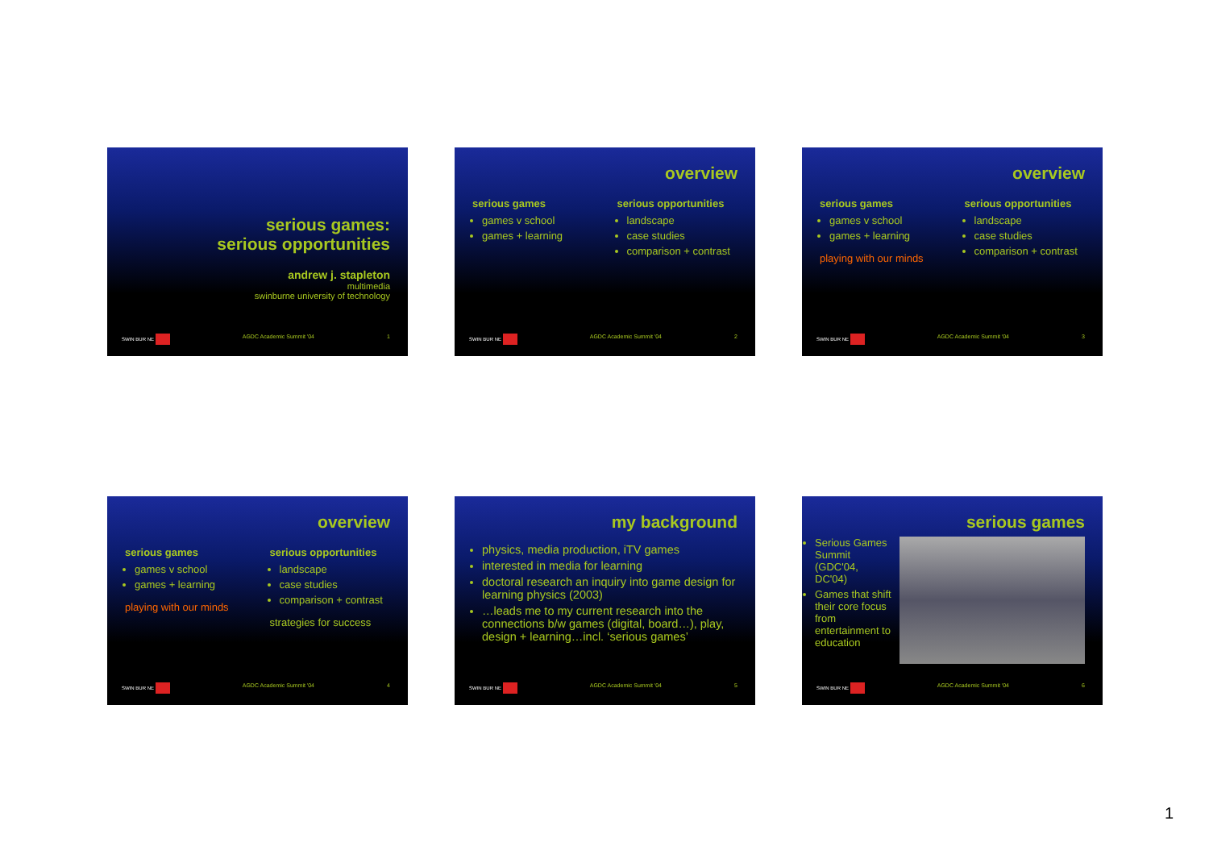serious games:
serious opportunities
andrew j. stapleton
multimedia
swinburne university of technology
SWIN BUR NE AGDC Academic Summit '04 1
overview
serious games
games v school
games + learning
serious opportunities
landscape
case studies
comparison + contrast
SWIN BUR NE AGDC Academic Summit '04 2
overview
serious games
games v school
games + learning
playing with our minds
serious opportunities
landscape
case studies
comparison + contrast
SWIN BUR NE AGDC Academic Summit '04 3
overview
serious games
games v school
games + learning
playing with our minds
serious opportunities
landscape
case studies
comparison + contrast
strategies for success
SWIN BUR NE AGDC Academic Summit '04 4
my background
physics, media production, iTV games
interested in media for learning
doctoral research an inquiry into game design for learning physics (2003)
…leads me to my current research into the connections b/w games (digital, board…), play, design + learning…incl. ‘serious games’
SWIN BUR NE AGDC Academic Summit '04 5
serious games
Serious Games Summit (GDC'04, DC'04)
Games that shift their core focus from entertainment to education
SWIN BUR NE AGDC Academic Summit '04 6
1